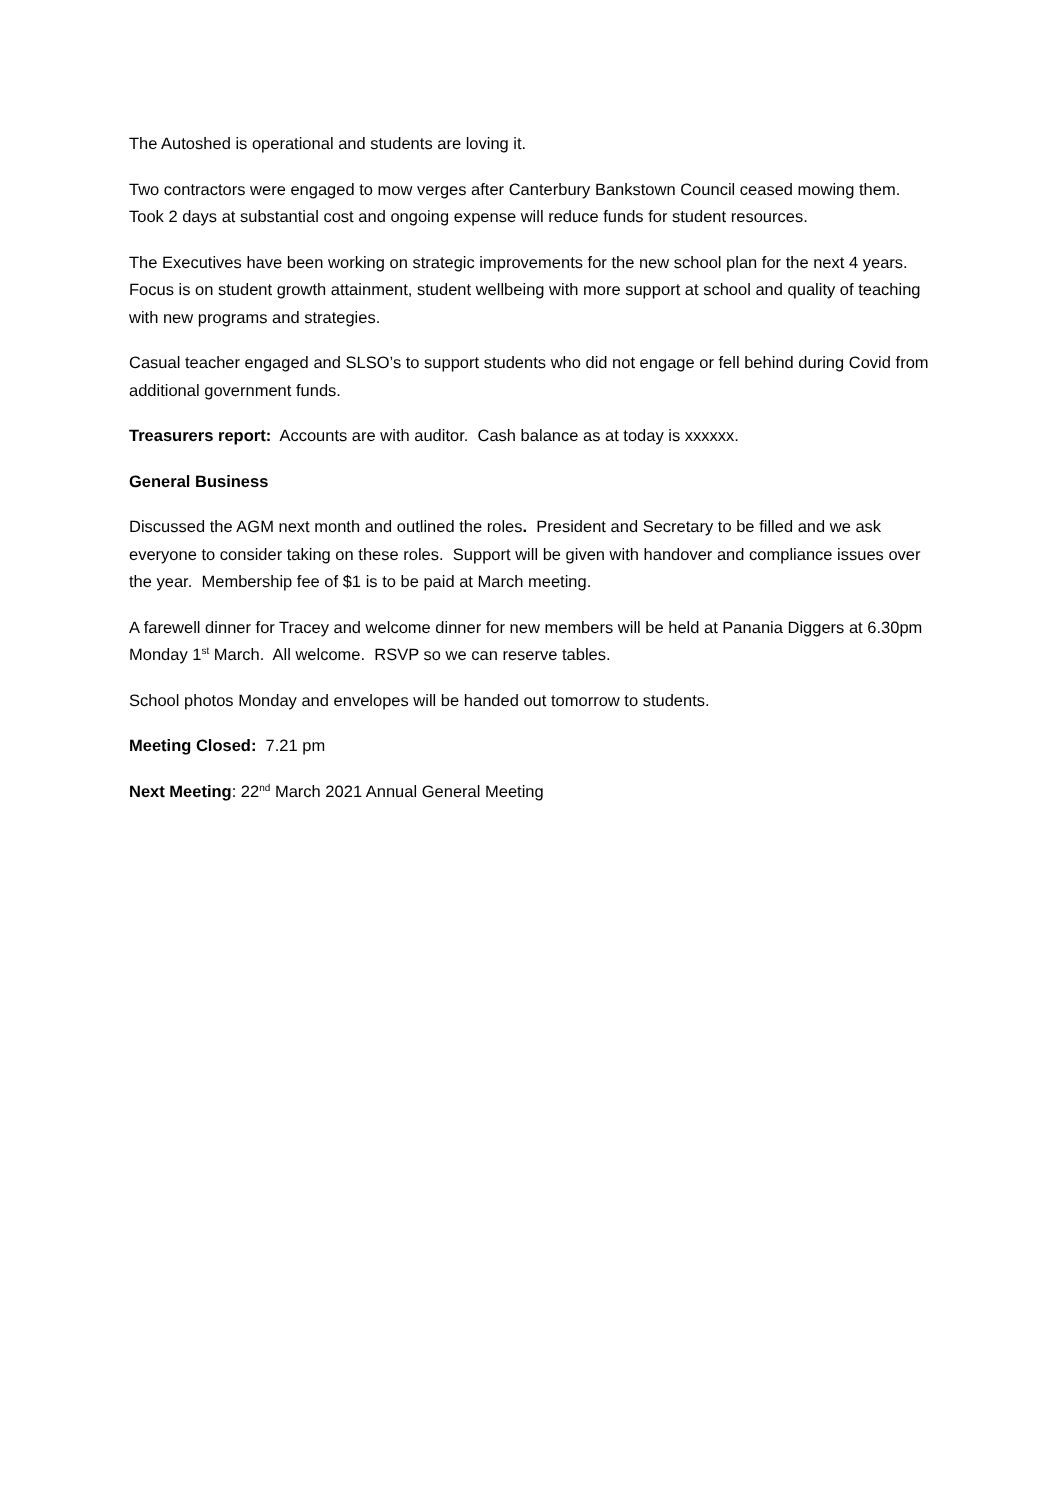The Autoshed is operational and students are loving it.
Two contractors were engaged to mow verges after Canterbury Bankstown Council ceased mowing them. Took 2 days at substantial cost and ongoing expense will reduce funds for student resources.
The Executives have been working on strategic improvements for the new school plan for the next 4 years. Focus is on student growth attainment, student wellbeing with more support at school and quality of teaching with new programs and strategies.
Casual teacher engaged and SLSO’s to support students who did not engage or fell behind during Covid from additional government funds.
Treasurers report: Accounts are with auditor. Cash balance as at today is xxxxxx.
General Business
Discussed the AGM next month and outlined the roles. President and Secretary to be filled and we ask everyone to consider taking on these roles. Support will be given with handover and compliance issues over the year. Membership fee of $1 is to be paid at March meeting.
A farewell dinner for Tracey and welcome dinner for new members will be held at Panania Diggers at 6.30pm Monday 1<sup>st</sup> March. All welcome. RSVP so we can reserve tables.
School photos Monday and envelopes will be handed out tomorrow to students.
Meeting Closed: 7.21 pm
Next Meeting: 22<sup>nd</sup> March 2021 Annual General Meeting